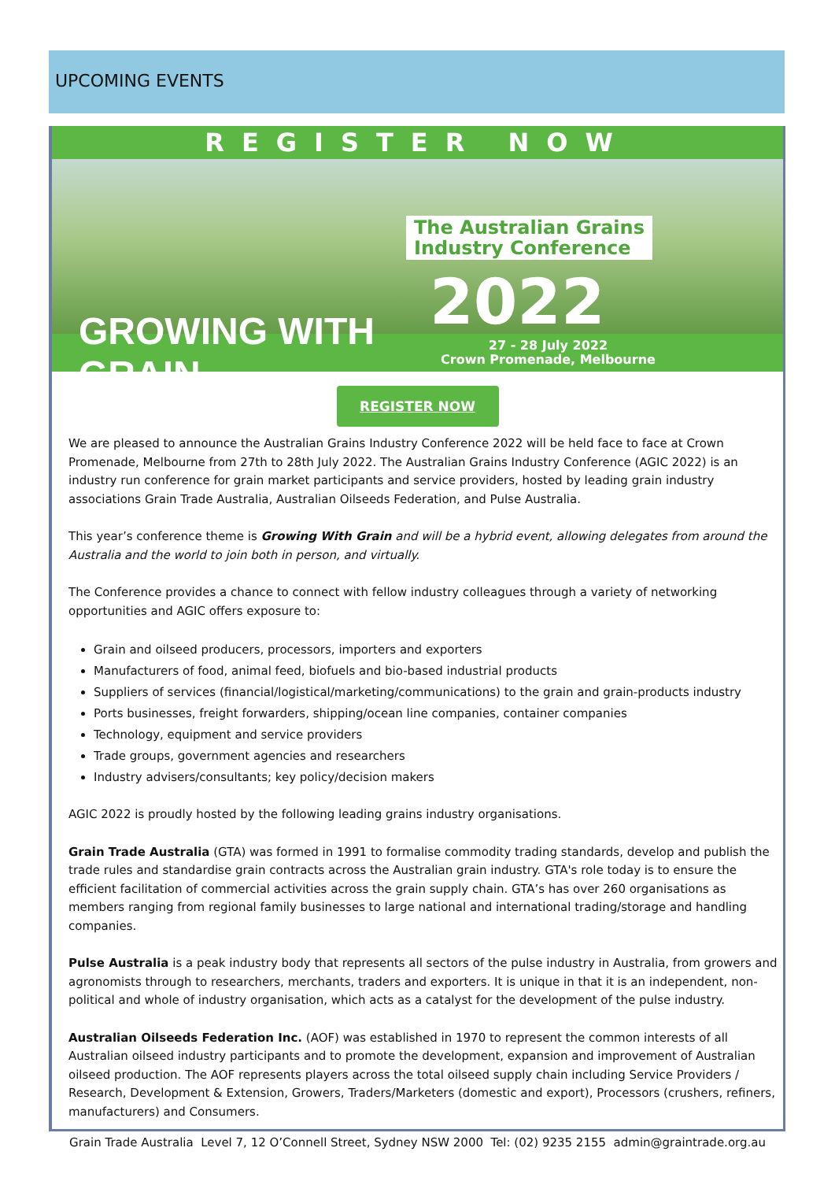UPCOMING EVENTS
REGISTER NOW
The Australian Grains
Industry Conference
2022
GROWING WITH GRAIN
27 - 28 July 2022
Crown Promenade, Melbourne
REGISTER NOW
We are pleased to announce the Australian Grains Industry Conference 2022 will be held face to face at Crown Promenade, Melbourne from 27th to 28th July 2022. The Australian Grains Industry Conference (AGIC 2022) is an industry run conference for grain market participants and service providers, hosted by leading grain industry associations Grain Trade Australia, Australian Oilseeds Federation, and Pulse Australia.
This year’s conference theme is Growing With Grain and will be a hybrid event, allowing delegates from around the Australia and the world to join both in person, and virtually.
The Conference provides a chance to connect with fellow industry colleagues through a variety of networking opportunities and AGIC offers exposure to:
Grain and oilseed producers, processors, importers and exporters
Manufacturers of food, animal feed, biofuels and bio-based industrial products
Suppliers of services (financial/logistical/marketing/communications) to the grain and grain-products industry
Ports businesses, freight forwarders, shipping/ocean line companies, container companies
Technology, equipment and service providers
Trade groups, government agencies and researchers
Industry advisers/consultants; key policy/decision makers
AGIC 2022 is proudly hosted by the following leading grains industry organisations.
Grain Trade Australia (GTA) was formed in 1991 to formalise commodity trading standards, develop and publish the trade rules and standardise grain contracts across the Australian grain industry. GTA's role today is to ensure the efficient facilitation of commercial activities across the grain supply chain. GTA’s has over 260 organisations as members ranging from regional family businesses to large national and international trading/storage and handling companies.
Pulse Australia is a peak industry body that represents all sectors of the pulse industry in Australia, from growers and agronomists through to researchers, merchants, traders and exporters. It is unique in that it is an independent, non-political and whole of industry organisation, which acts as a catalyst for the development of the pulse industry.
Australian Oilseeds Federation Inc. (AOF) was established in 1970 to represent the common interests of all Australian oilseed industry participants and to promote the development, expansion and improvement of Australian oilseed production. The AOF represents players across the total oilseed supply chain including Service Providers / Research, Development & Extension, Growers, Traders/Marketers (domestic and export), Processors (crushers, refiners, manufacturers) and Consumers.
Grain Trade Australia Level 7, 12 O’Connell Street, Sydney NSW 2000 Tel: (02) 9235 2155 admin@graintrade.org.au